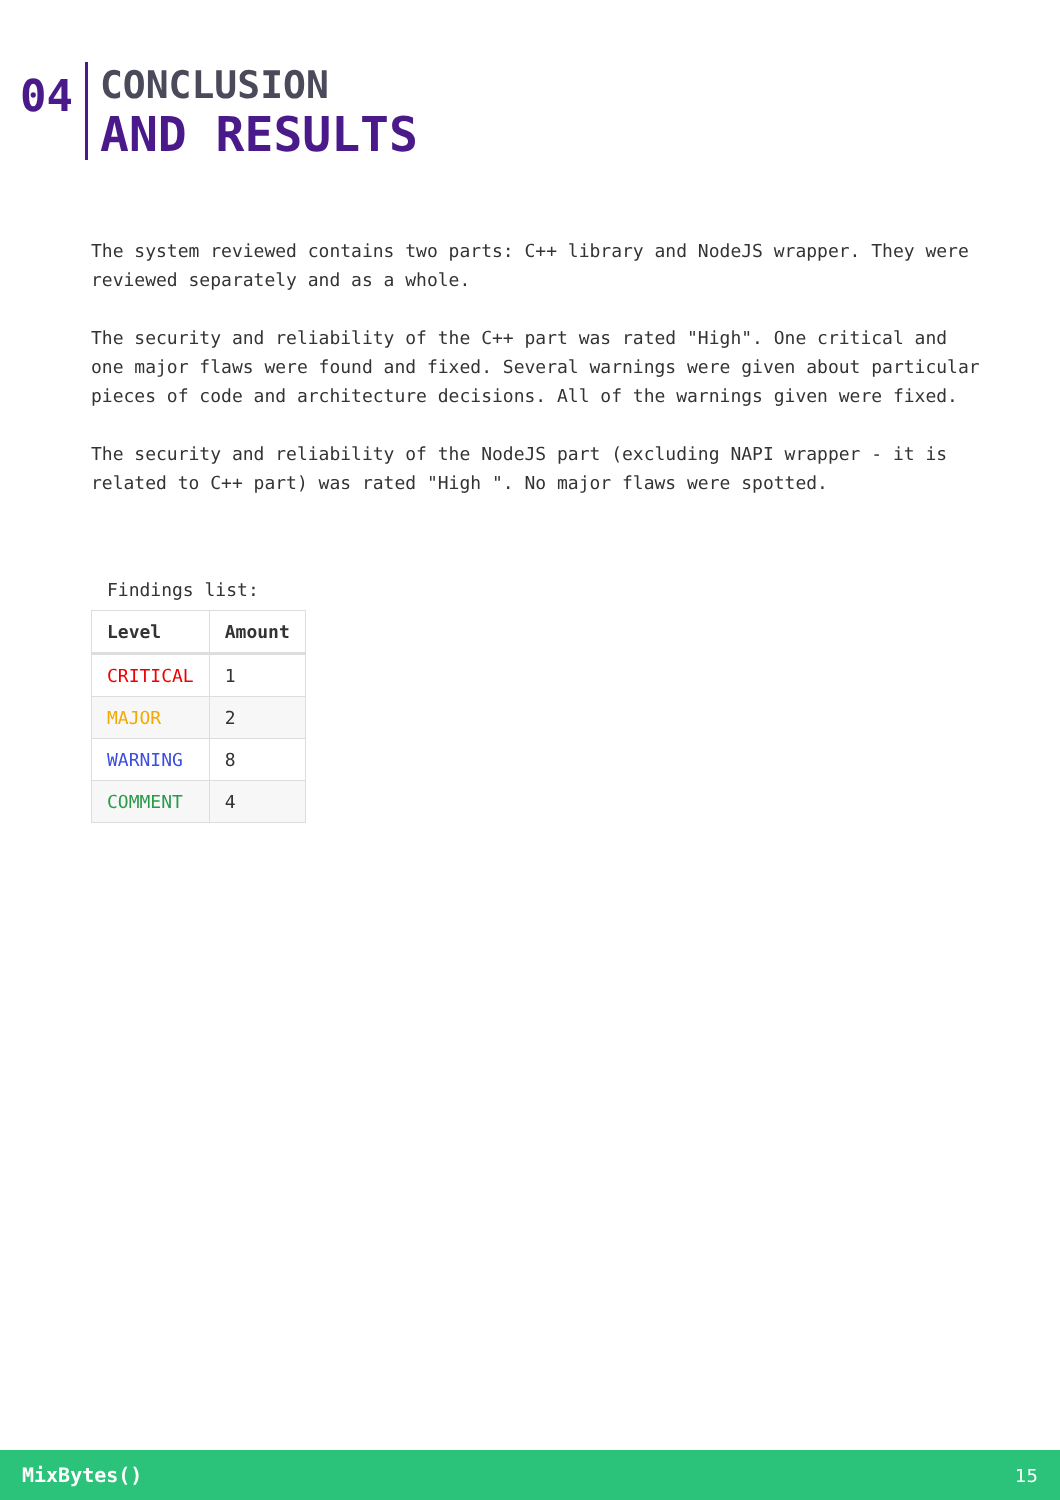04
CONCLUSION
AND RESULTS
The system reviewed contains two parts: C++ library and NodeJS wrapper. They were reviewed separately and as a whole.
The security and reliability of the C++ part was rated "High". One critical and one major flaws were found and fixed. Several warnings were given about particular pieces of code and architecture decisions. All of the warnings given were fixed.
The security and reliability of the NodeJS part (excluding NAPI wrapper - it is related to C++ part) was rated "High ". No major flaws were spotted.
Findings list:
| Level | Amount |
| --- | --- |
| CRITICAL | 1 |
| MAJOR | 2 |
| WARNING | 8 |
| COMMENT | 4 |
MixBytes() 15